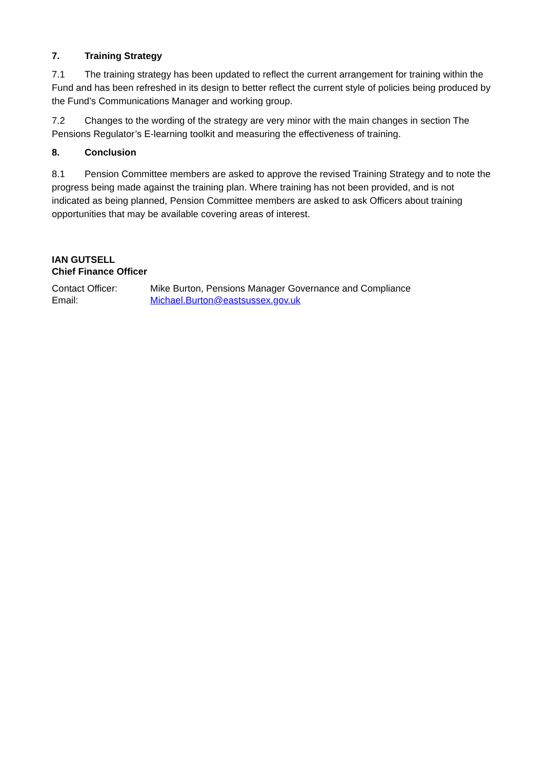7. Training Strategy
7.1 The training strategy has been updated to reflect the current arrangement for training within the Fund and has been refreshed in its design to better reflect the current style of policies being produced by the Fund’s Communications Manager and working group.
7.2 Changes to the wording of the strategy are very minor with the main changes in section The Pensions Regulator’s E-learning toolkit and measuring the effectiveness of training.
8. Conclusion
8.1 Pension Committee members are asked to approve the revised Training Strategy and to note the progress being made against the training plan. Where training has not been provided, and is not indicated as being planned, Pension Committee members are asked to ask Officers about training opportunities that may be available covering areas of interest.
IAN GUTSELL
Chief Finance Officer
| Contact Officer: | Mike Burton, Pensions Manager Governance and Compliance |
| Email: | Michael.Burton@eastsussex.gov.uk |